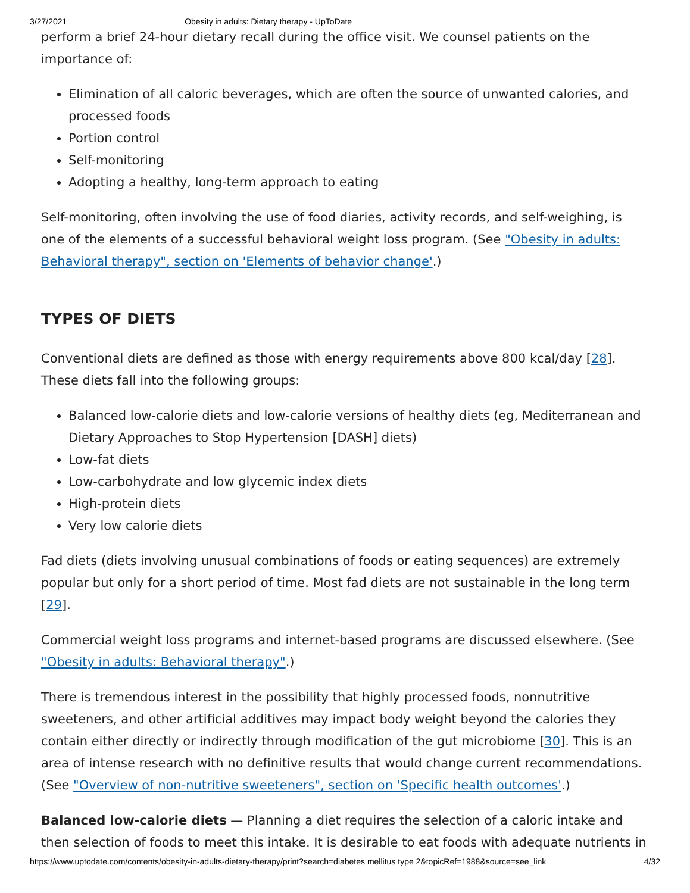3/27/2021 Obesity in adults: Dietary therapy - UpToDate
perform a brief 24-hour dietary recall during the office visit. We counsel patients on the importance of:
Elimination of all caloric beverages, which are often the source of unwanted calories, and processed foods
Portion control
Self-monitoring
Adopting a healthy, long-term approach to eating
Self-monitoring, often involving the use of food diaries, activity records, and self-weighing, is one of the elements of a successful behavioral weight loss program. (See "Obesity in adults: Behavioral therapy", section on 'Elements of behavior change'.)
TYPES OF DIETS
Conventional diets are defined as those with energy requirements above 800 kcal/day [28]. These diets fall into the following groups:
Balanced low-calorie diets and low-calorie versions of healthy diets (eg, Mediterranean and Dietary Approaches to Stop Hypertension [DASH] diets)
Low-fat diets
Low-carbohydrate and low glycemic index diets
High-protein diets
Very low calorie diets
Fad diets (diets involving unusual combinations of foods or eating sequences) are extremely popular but only for a short period of time. Most fad diets are not sustainable in the long term [29].
Commercial weight loss programs and internet-based programs are discussed elsewhere. (See "Obesity in adults: Behavioral therapy".)
There is tremendous interest in the possibility that highly processed foods, nonnutritive sweeteners, and other artificial additives may impact body weight beyond the calories they contain either directly or indirectly through modification of the gut microbiome [30]. This is an area of intense research with no definitive results that would change current recommendations. (See "Overview of non-nutritive sweeteners", section on 'Specific health outcomes'.)
Balanced low-calorie diets — Planning a diet requires the selection of a caloric intake and then selection of foods to meet this intake. It is desirable to eat foods with adequate nutrients in
https://www.uptodate.com/contents/obesity-in-adults-dietary-therapy/print?search=diabetes mellitus type 2&topicRef=1988&source=see_link 4/32